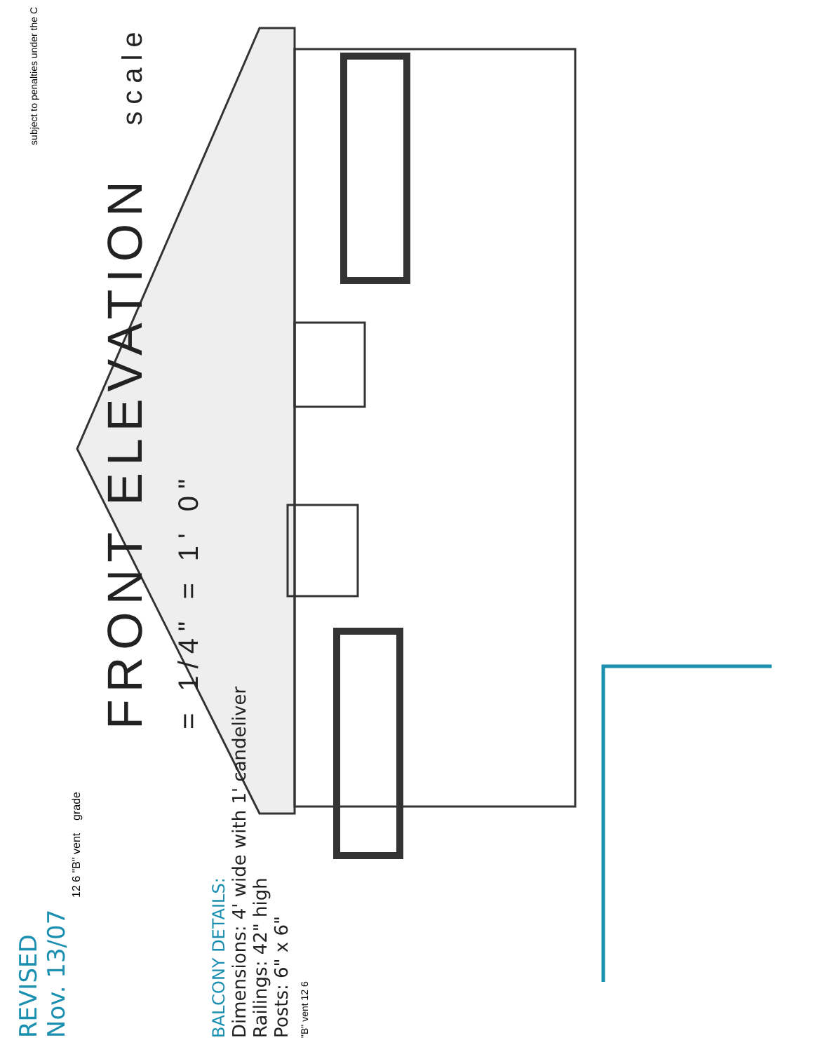REVISED
Nov. 13/07
12 6 "B" vent grade
FRONT ELEVATION scale = 1/4" = 1' 0"
BALCONY DETAILS:
Dimensions: 4' wide with 1' candeliver
Railings: 42" high
Posts: 6" x 6"
"B" vent 12 6
subject to penalties under the C